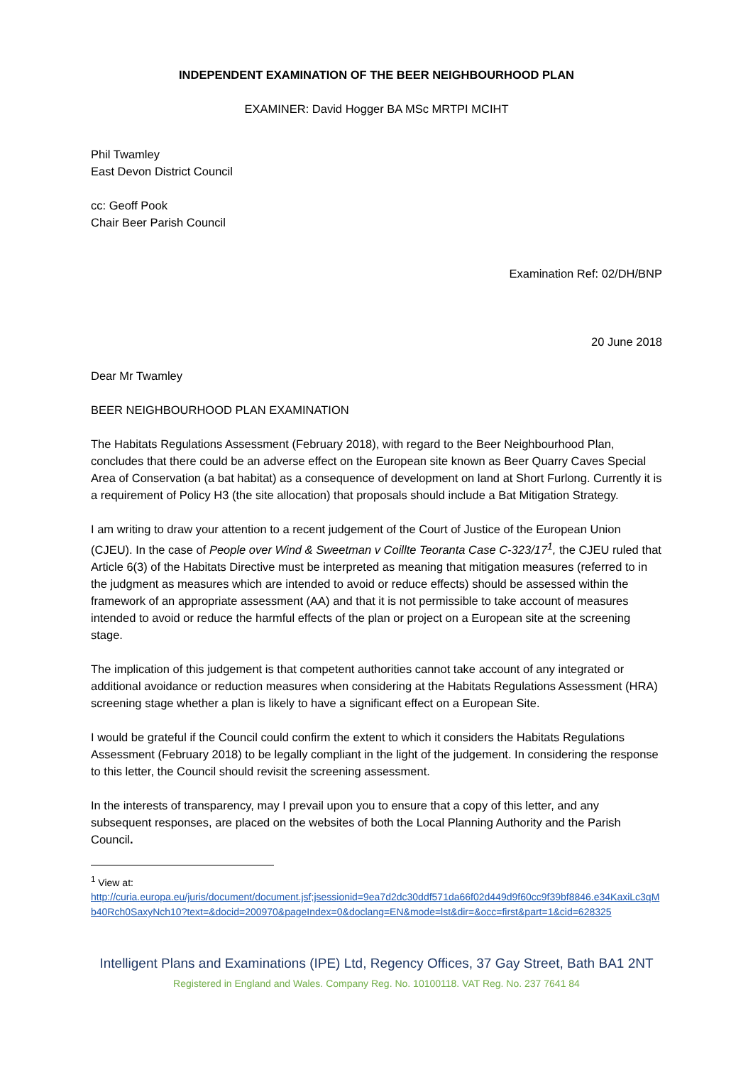INDEPENDENT EXAMINATION OF THE BEER NEIGHBOURHOOD PLAN
EXAMINER: David Hogger BA MSc MRTPI MCIHT
Phil Twamley
East Devon District Council
cc: Geoff Pook
Chair Beer Parish Council
Examination Ref: 02/DH/BNP
20 June 2018
Dear Mr Twamley
BEER NEIGHBOURHOOD PLAN EXAMINATION
The Habitats Regulations Assessment (February 2018), with regard to the Beer Neighbourhood Plan, concludes that there could be an adverse effect on the European site known as Beer Quarry Caves Special Area of Conservation (a bat habitat) as a consequence of development on land at Short Furlong. Currently it is a requirement of Policy H3 (the site allocation) that proposals should include a Bat Mitigation Strategy.
I am writing to draw your attention to a recent judgement of the Court of Justice of the European Union (CJEU). In the case of People over Wind & Sweetman v Coillte Teoranta Case C-323/17<sup>1</sup>, the CJEU ruled that Article 6(3) of the Habitats Directive must be interpreted as meaning that mitigation measures (referred to in the judgment as measures which are intended to avoid or reduce effects) should be assessed within the framework of an appropriate assessment (AA) and that it is not permissible to take account of measures intended to avoid or reduce the harmful effects of the plan or project on a European site at the screening stage.
The implication of this judgement is that competent authorities cannot take account of any integrated or additional avoidance or reduction measures when considering at the Habitats Regulations Assessment (HRA) screening stage whether a plan is likely to have a significant effect on a European Site.
I would be grateful if the Council could confirm the extent to which it considers the Habitats Regulations Assessment (February 2018) to be legally compliant in the light of the judgement. In considering the response to this letter, the Council should revisit the screening assessment.
In the interests of transparency, may I prevail upon you to ensure that a copy of this letter, and any subsequent responses, are placed on the websites of both the Local Planning Authority and the Parish Council.
<sup>1</sup> View at:
http://curia.europa.eu/juris/document/document.jsf;jsessionid=9ea7d2dc30ddf571da66f02d449d9f60cc9f39bf8846.e34KaxiLc3qMb40Rch0SaxyNch10?text=&docid=200970&pageIndex=0&doclang=EN&mode=lst&dir=&occ=first&part=1&cid=628325
Intelligent Plans and Examinations (IPE) Ltd, Regency Offices, 37 Gay Street, Bath BA1 2NT
Registered in England and Wales. Company Reg. No. 10100118. VAT Reg. No. 237 7641 84